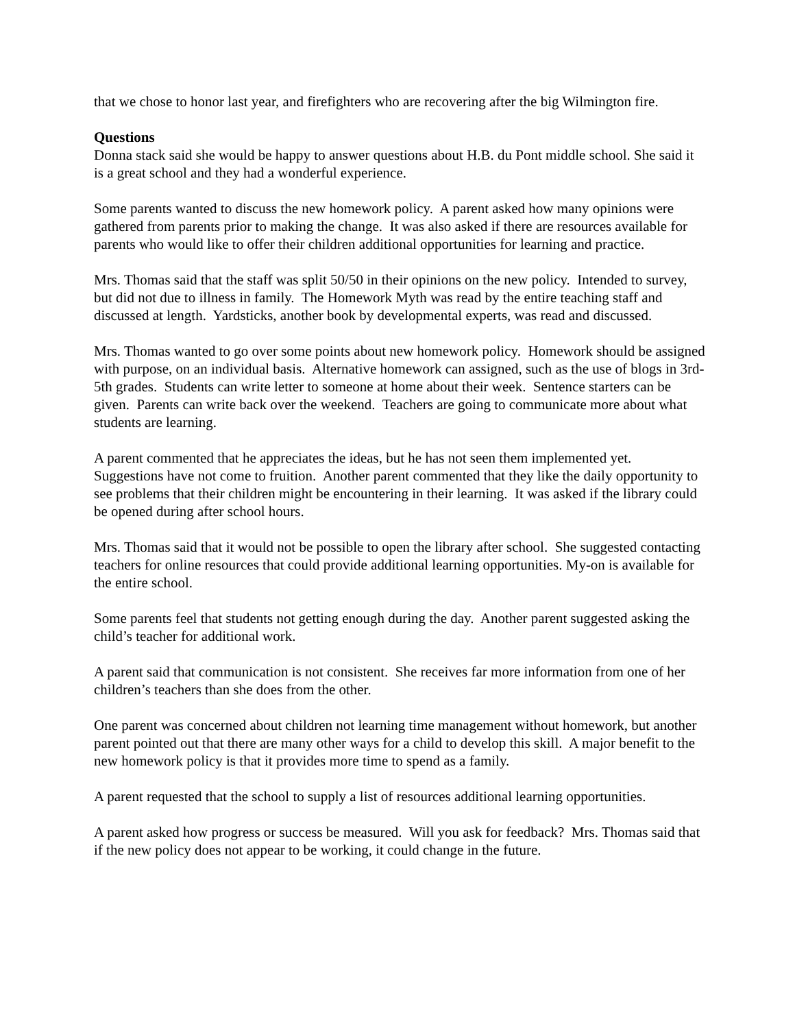that we chose to honor last year, and firefighters who are recovering after the big Wilmington fire.
Questions
Donna stack said she would be happy to answer questions about H.B. du Pont middle school. She said it is a great school and they had a wonderful experience.
Some parents wanted to discuss the new homework policy. A parent asked how many opinions were gathered from parents prior to making the change. It was also asked if there are resources available for parents who would like to offer their children additional opportunities for learning and practice.
Mrs. Thomas said that the staff was split 50/50 in their opinions on the new policy. Intended to survey, but did not due to illness in family. The Homework Myth was read by the entire teaching staff and discussed at length. Yardsticks, another book by developmental experts, was read and discussed.
Mrs. Thomas wanted to go over some points about new homework policy. Homework should be assigned with purpose, on an individual basis. Alternative homework can assigned, such as the use of blogs in 3rd-5th grades. Students can write letter to someone at home about their week. Sentence starters can be given. Parents can write back over the weekend. Teachers are going to communicate more about what students are learning.
A parent commented that he appreciates the ideas, but he has not seen them implemented yet. Suggestions have not come to fruition. Another parent commented that they like the daily opportunity to see problems that their children might be encountering in their learning. It was asked if the library could be opened during after school hours.
Mrs. Thomas said that it would not be possible to open the library after school. She suggested contacting teachers for online resources that could provide additional learning opportunities. My-on is available for the entire school.
Some parents feel that students not getting enough during the day. Another parent suggested asking the child’s teacher for additional work.
A parent said that communication is not consistent. She receives far more information from one of her children’s teachers than she does from the other.
One parent was concerned about children not learning time management without homework, but another parent pointed out that there are many other ways for a child to develop this skill. A major benefit to the new homework policy is that it provides more time to spend as a family.
A parent requested that the school to supply a list of resources additional learning opportunities.
A parent asked how progress or success be measured. Will you ask for feedback? Mrs. Thomas said that if the new policy does not appear to be working, it could change in the future.